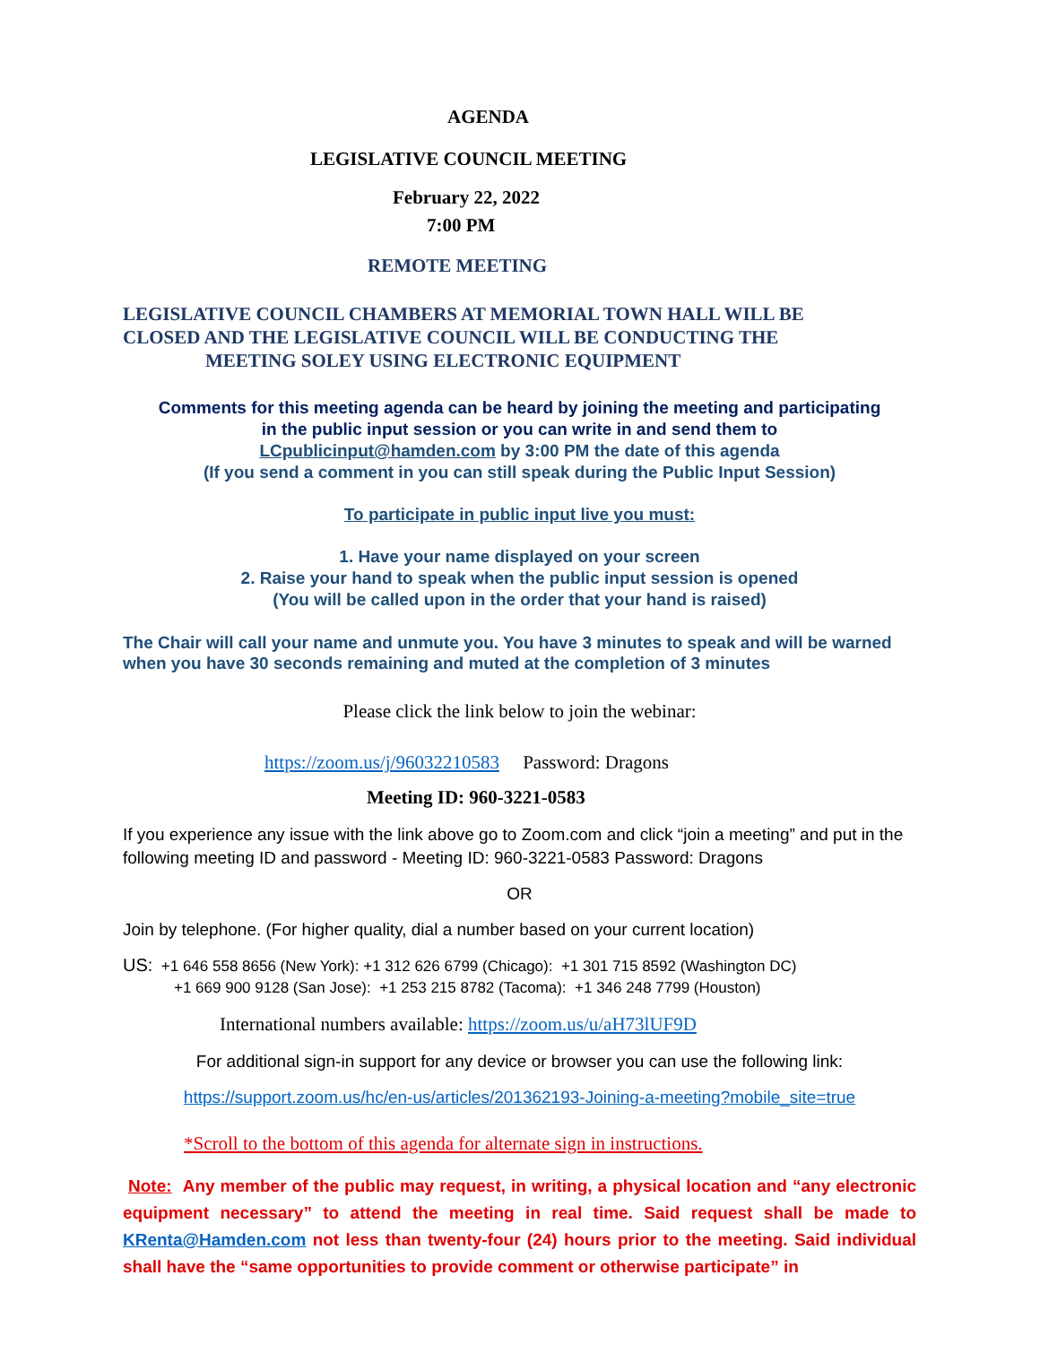AGENDA
LEGISLATIVE COUNCIL MEETING
February 22, 2022
7:00 PM
REMOTE MEETING
LEGISLATIVE COUNCIL CHAMBERS AT MEMORIAL TOWN HALL WILL BE
CLOSED AND THE LEGISLATIVE COUNCIL WILL BE CONDUCTING THE
MEETING SOLEY USING ELECTRONIC EQUIPMENT
Comments for this meeting agenda can be heard by joining the meeting and participating
in the public input session or you can write in and send them to
LCpublicinput@hamden.com by 3:00 PM the date of this agenda
(If you send a comment in you can still speak during the Public Input Session)
To participate in public input live you must:
1. Have your name displayed on your screen
2. Raise your hand to speak when the public input session is opened
(You will be called upon in the order that your hand is raised)
The Chair will call your name and unmute you. You have 3 minutes to speak and will be warned when you have 30 seconds remaining and muted at the completion of 3 minutes
Please click the link below to join the webinar:
https://zoom.us/j/96032210583 Password: Dragons
Meeting ID: 960-3221-0583
If you experience any issue with the link above go to Zoom.com and click “join a meeting” and put in the following meeting ID and password - Meeting ID: 960-3221-0583 Password: Dragons
OR
Join by telephone. (For higher quality, dial a number based on your current location)
US: +1 646 558 8656 (New York): +1 312 626 6799 (Chicago): +1 301 715 8592 (Washington DC)
+1 669 900 9128 (San Jose): +1 253 215 8782 (Tacoma): +1 346 248 7799 (Houston)
International numbers available: https://zoom.us/u/aH73lUF9D
For additional sign-in support for any device or browser you can use the following link:
https://support.zoom.us/hc/en-us/articles/201362193-Joining-a-meeting?mobile_site=true
*Scroll to the bottom of this agenda for alternate sign in instructions.
Note: Any member of the public may request, in writing, a physical location and “any electronic equipment necessary” to attend the meeting in real time. Said request shall be made to KRenta@Hamden.com not less than twenty-four (24) hours prior to the meeting. Said individual shall have the “same opportunities to provide comment or otherwise participate” in